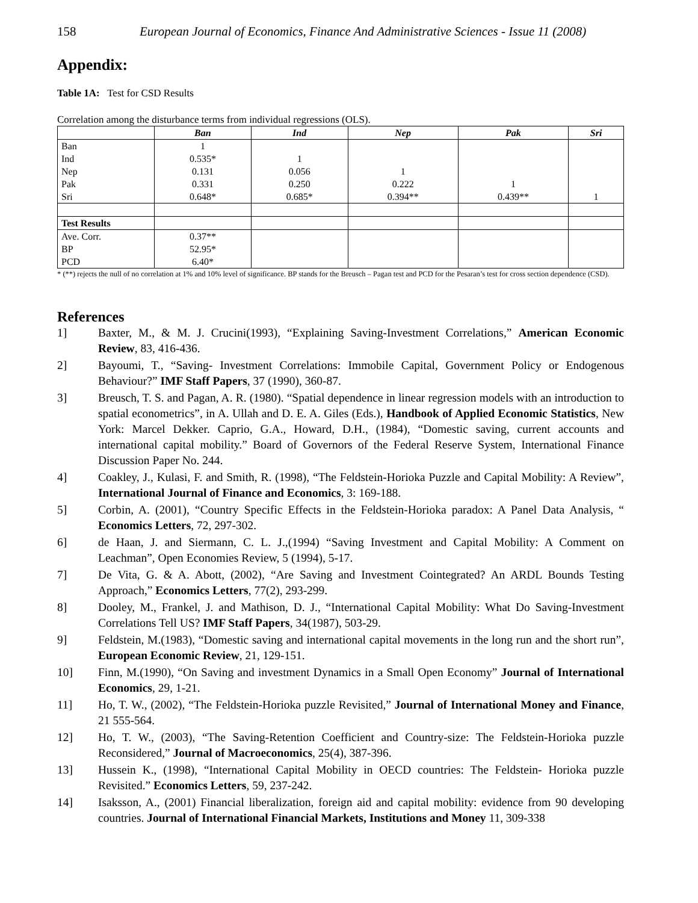158 European Journal of Economics, Finance And Administrative Sciences - Issue 11 (2008)
Appendix:
Table 1A: Test for CSD Results
Correlation among the disturbance terms from individual regressions (OLS).
| | Ban | Ind | Nep | Pak | Sri |
| --- | --- | --- | --- | --- | --- |
| Ban | 1 | | | | |
| Ind | 0.535* | 1 | | | |
| Nep | 0.131 | 0.056 | 1 | | |
| Pak | 0.331 | 0.250 | 0.222 | 1 | |
| Sri | 0.648* | 0.685* | 0.394** | 0.439** | 1 |
| Test Results | | | | | |
| Ave. Corr. | 0.37** | | | | |
| BP | 52.95* | | | | |
| PCD | 6.40* | | | | |
* (**) rejects the null of no correlation at 1% and 10% level of significance. BP stands for the Breusch – Pagan test and PCD for the Pesaran’s test for cross section dependence (CSD).
References
1] Baxter, M., & M. J. Crucini(1993), “Explaining Saving-Investment Correlations,” American Economic Review, 83, 416-436.
2] Bayoumi, T., “Saving- Investment Correlations: Immobile Capital, Government Policy or Endogenous Behaviour?” IMF Staff Papers, 37 (1990), 360-87.
3] Breusch, T. S. and Pagan, A. R. (1980). “Spatial dependence in linear regression models with an introduction to spatial econometrics”, in A. Ullah and D. E. A. Giles (Eds.), Handbook of Applied Economic Statistics, New York: Marcel Dekker. Caprio, G.A., Howard, D.H., (1984), “Domestic saving, current accounts and international capital mobility.” Board of Governors of the Federal Reserve System, International Finance Discussion Paper No. 244.
4] Coakley, J., Kulasi, F. and Smith, R. (1998), “The Feldstein-Horioka Puzzle and Capital Mobility: A Review”, International Journal of Finance and Economics, 3: 169-188.
5] Corbin, A. (2001), “Country Specific Effects in the Feldstein-Horioka paradox: A Panel Data Analysis, “ Economics Letters, 72, 297-302.
6] de Haan, J. and Siermann, C. L. J.,(1994) “Saving Investment and Capital Mobility: A Comment on Leachman”, Open Economies Review, 5 (1994), 5-17.
7] De Vita, G. & A. Abott, (2002), “Are Saving and Investment Cointegrated? An ARDL Bounds Testing Approach,” Economics Letters, 77(2), 293-299.
8] Dooley, M., Frankel, J. and Mathison, D. J., “International Capital Mobility: What Do Saving-Investment Correlations Tell US? IMF Staff Papers, 34(1987), 503-29.
9] Feldstein, M.(1983), “Domestic saving and international capital movements in the long run and the short run”, European Economic Review, 21, 129-151.
10] Finn, M.(1990), “On Saving and investment Dynamics in a Small Open Economy” Journal of International Economics, 29, 1-21.
11] Ho, T. W., (2002), “The Feldstein-Horioka puzzle Revisited,” Journal of International Money and Finance, 21 555-564.
12] Ho, T. W., (2003), “The Saving-Retention Coefficient and Country-size: The Feldstein-Horioka puzzle Reconsidered,” Journal of Macroeconomics, 25(4), 387-396.
13] Hussein K., (1998), “International Capital Mobility in OECD countries: The Feldstein- Horioka puzzle Revisited.” Economics Letters, 59, 237-242.
14] Isaksson, A., (2001) Financial liberalization, foreign aid and capital mobility: evidence from 90 developing countries. Journal of International Financial Markets, Institutions and Money 11, 309-338